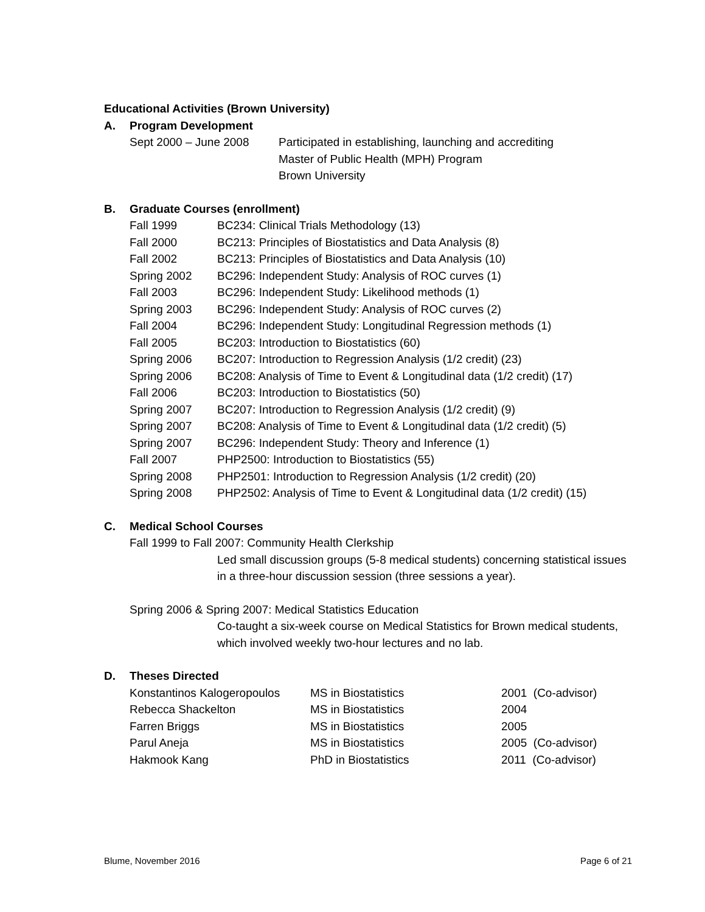Educational Activities (Brown University)
A. Program Development
| Sept 2000 – June 2008 | Participated in establishing, launching and accrediting Master of Public Health (MPH) Program Brown University |
B. Graduate Courses (enrollment)
| Fall 1999 | BC234: Clinical Trials Methodology (13) |
| Fall 2000 | BC213: Principles of Biostatistics and Data Analysis (8) |
| Fall 2002 | BC213: Principles of Biostatistics and Data Analysis (10) |
| Spring 2002 | BC296: Independent Study: Analysis of ROC curves (1) |
| Fall 2003 | BC296: Independent Study: Likelihood methods (1) |
| Spring 2003 | BC296: Independent Study: Analysis of ROC curves (2) |
| Fall 2004 | BC296: Independent Study: Longitudinal Regression methods (1) |
| Fall 2005 | BC203: Introduction to Biostatistics (60) |
| Spring 2006 | BC207: Introduction to Regression Analysis (1/2 credit) (23) |
| Spring 2006 | BC208: Analysis of Time to Event & Longitudinal data (1/2 credit) (17) |
| Fall 2006 | BC203: Introduction to Biostatistics (50) |
| Spring 2007 | BC207: Introduction to Regression Analysis (1/2 credit) (9) |
| Spring 2007 | BC208: Analysis of Time to Event & Longitudinal data (1/2 credit) (5) |
| Spring 2007 | BC296: Independent Study: Theory and Inference (1) |
| Fall 2007 | PHP2500: Introduction to Biostatistics (55) |
| Spring 2008 | PHP2501: Introduction to Regression Analysis (1/2 credit) (20) |
| Spring 2008 | PHP2502: Analysis of Time to Event & Longitudinal data (1/2 credit) (15) |
C. Medical School Courses
Fall 1999 to Fall 2007: Community Health Clerkship
Led small discussion groups (5-8 medical students) concerning statistical issues
in a three-hour discussion session (three sessions a year).
Spring 2006 & Spring 2007: Medical Statistics Education
Co-taught a six-week course on Medical Statistics for Brown medical students,
which involved weekly two-hour lectures and no lab.
D. Theses Directed
| Konstantinos Kalogeropoulos | MS in Biostatistics | 2001 (Co-advisor) |
| Rebecca Shackelton | MS in Biostatistics | 2004 |
| Farren Briggs | MS in Biostatistics | 2005 |
| Parul Aneja | MS in Biostatistics | 2005 (Co-advisor) |
| Hakmook Kang | PhD in Biostatistics | 2011 (Co-advisor) |
Blume, November 2016 Page 6 of 21